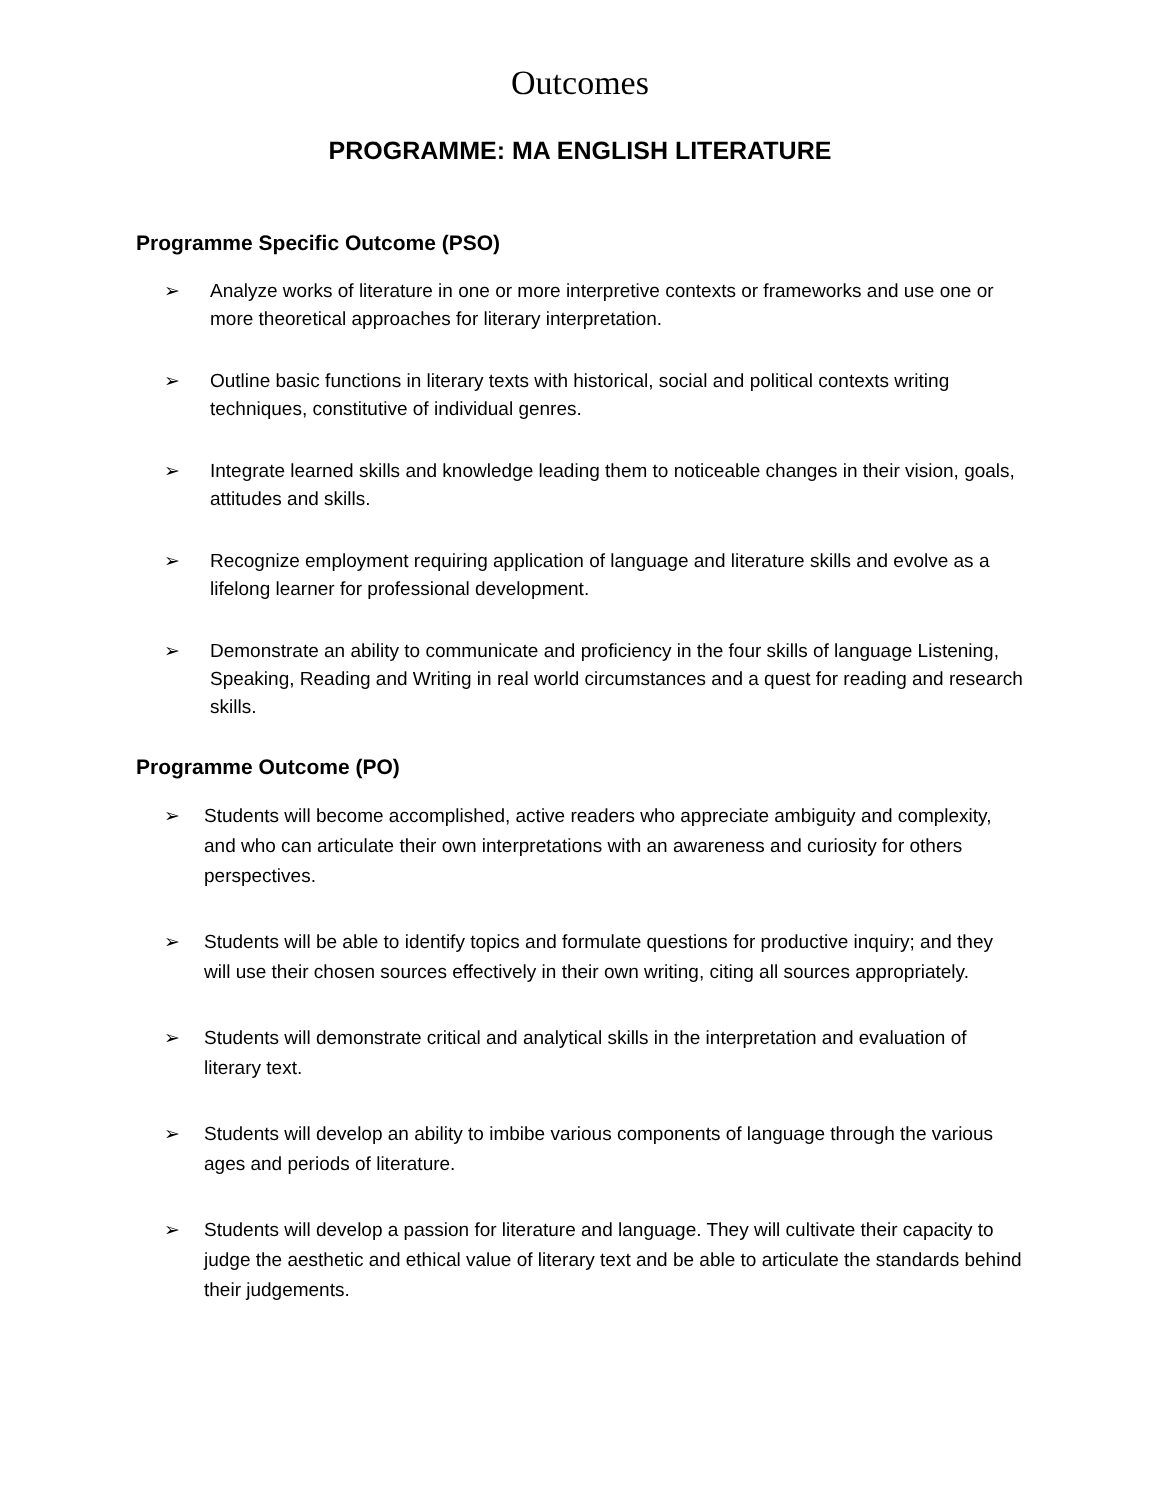Outcomes
PROGRAMME: MA ENGLISH LITERATURE
Programme Specific Outcome (PSO)
➢ Analyze works of literature in one or more interpretive contexts or frameworks and use one or more theoretical approaches for literary interpretation.
➢ Outline basic functions in literary texts with historical, social and political contexts writing techniques, constitutive of individual genres.
➢ Integrate learned skills and knowledge leading them to noticeable changes in their vision, goals, attitudes and skills.
➢ Recognize employment requiring application of language and literature skills and evolve as a lifelong learner for professional development.
➢ Demonstrate an ability to communicate and proficiency in the four skills of language Listening, Speaking, Reading and Writing in real world circumstances and a quest for reading and research skills.
Programme Outcome (PO)
➢ Students will become accomplished, active readers who appreciate ambiguity and complexity, and who can articulate their own interpretations with an awareness and curiosity for others perspectives.
➢ Students will be able to identify topics and formulate questions for productive inquiry; and they will use their chosen sources effectively in their own writing, citing all sources appropriately.
➢ Students will demonstrate critical and analytical skills in the interpretation and evaluation of literary text.
➢ Students will develop an ability to imbibe various components of language through the various ages and periods of literature.
➢ Students will develop a passion for literature and language. They will cultivate their capacity to judge the aesthetic and ethical value of literary text and be able to articulate the standards behind their judgements.